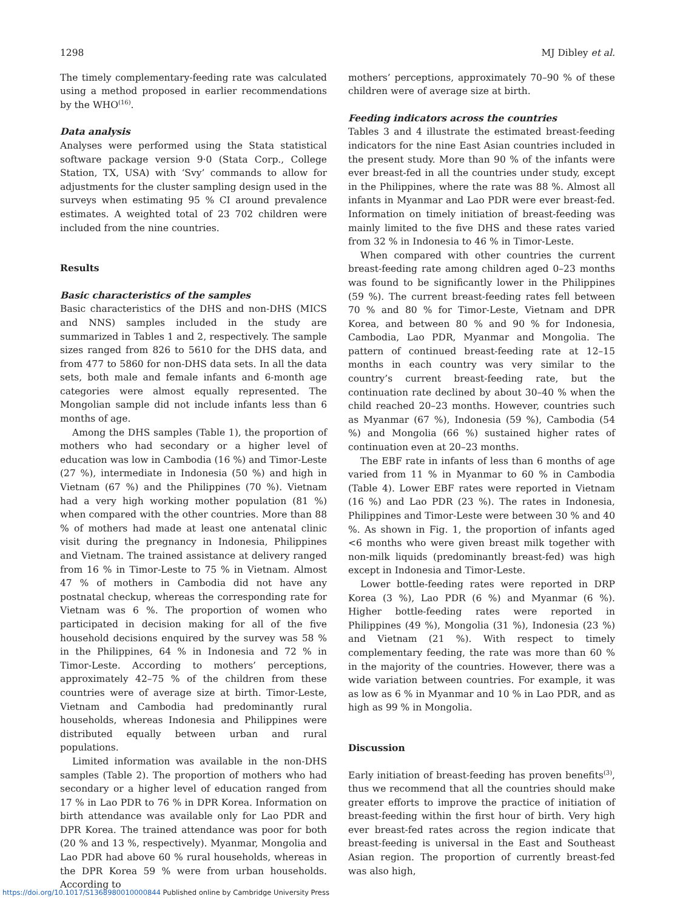1298 MJ Dibley et al.
The timely complementary-feeding rate was calculated using a method proposed in earlier recommendations by the WHO<sup>(16)</sup>.
Data analysis
Analyses were performed using the Stata statistical software package version 9·0 (Stata Corp., College Station, TX, USA) with ‘Svy’ commands to allow for adjustments for the cluster sampling design used in the surveys when estimating 95 % CI around prevalence estimates. A weighted total of 23 702 children were included from the nine countries.
Results
Basic characteristics of the samples
Basic characteristics of the DHS and non-DHS (MICS and NNS) samples included in the study are summarized in Tables 1 and 2, respectively. The sample sizes ranged from 826 to 5610 for the DHS data, and from 477 to 5860 for non-DHS data sets. In all the data sets, both male and female infants and 6-month age categories were almost equally represented. The Mongolian sample did not include infants less than 6 months of age.
Among the DHS samples (Table 1), the proportion of mothers who had secondary or a higher level of education was low in Cambodia (16 %) and Timor-Leste (27 %), intermediate in Indonesia (50 %) and high in Vietnam (67 %) and the Philippines (70 %). Vietnam had a very high working mother population (81 %) when compared with the other countries. More than 88 % of mothers had made at least one antenatal clinic visit during the pregnancy in Indonesia, Philippines and Vietnam. The trained assistance at delivery ranged from 16 % in Timor-Leste to 75 % in Vietnam. Almost 47 % of mothers in Cambodia did not have any postnatal checkup, whereas the corresponding rate for Vietnam was 6 %. The proportion of women who participated in decision making for all of the five household decisions enquired by the survey was 58 % in the Philippines, 64 % in Indonesia and 72 % in Timor-Leste. According to mothers’ perceptions, approximately 42–75 % of the children from these countries were of average size at birth. Timor-Leste, Vietnam and Cambodia had predominantly rural households, whereas Indonesia and Philippines were distributed equally between urban and rural populations.
Limited information was available in the non-DHS samples (Table 2). The proportion of mothers who had secondary or a higher level of education ranged from 17 % in Lao PDR to 76 % in DPR Korea. Information on birth attendance was available only for Lao PDR and DPR Korea. The trained attendance was poor for both (20 % and 13 %, respectively). Myanmar, Mongolia and Lao PDR had above 60 % rural households, whereas in the DPR Korea 59 % were from urban households. According to
mothers’ perceptions, approximately 70–90 % of these children were of average size at birth.
Feeding indicators across the countries
Tables 3 and 4 illustrate the estimated breast-feeding indicators for the nine East Asian countries included in the present study. More than 90 % of the infants were ever breast-fed in all the countries under study, except in the Philippines, where the rate was 88 %. Almost all infants in Myanmar and Lao PDR were ever breast-fed. Information on timely initiation of breast-feeding was mainly limited to the five DHS and these rates varied from 32 % in Indonesia to 46 % in Timor-Leste.
When compared with other countries the current breast-feeding rate among children aged 0–23 months was found to be significantly lower in the Philippines (59 %). The current breast-feeding rates fell between 70 % and 80 % for Timor-Leste, Vietnam and DPR Korea, and between 80 % and 90 % for Indonesia, Cambodia, Lao PDR, Myanmar and Mongolia. The pattern of continued breast-feeding rate at 12–15 months in each country was very similar to the country’s current breast-feeding rate, but the continuation rate declined by about 30–40 % when the child reached 20–23 months. However, countries such as Myanmar (67 %), Indonesia (59 %), Cambodia (54 %) and Mongolia (66 %) sustained higher rates of continuation even at 20–23 months.
The EBF rate in infants of less than 6 months of age varied from 11 % in Myanmar to 60 % in Cambodia (Table 4). Lower EBF rates were reported in Vietnam (16 %) and Lao PDR (23 %). The rates in Indonesia, Philippines and Timor-Leste were between 30 % and 40 %. As shown in Fig. 1, the proportion of infants aged <6 months who were given breast milk together with non-milk liquids (predominantly breast-fed) was high except in Indonesia and Timor-Leste.
Lower bottle-feeding rates were reported in DRP Korea (3 %), Lao PDR (6 %) and Myanmar (6 %). Higher bottle-feeding rates were reported in Philippines (49 %), Mongolia (31 %), Indonesia (23 %) and Vietnam (21 %). With respect to timely complementary feeding, the rate was more than 60 % in the majority of the countries. However, there was a wide variation between countries. For example, it was as low as 6 % in Myanmar and 10 % in Lao PDR, and as high as 99 % in Mongolia.
Discussion
Early initiation of breast-feeding has proven benefits<sup>(3)</sup>, thus we recommend that all the countries should make greater efforts to improve the practice of initiation of breast-feeding within the first hour of birth. Very high ever breast-fed rates across the region indicate that breast-feeding is universal in the East and Southeast Asian region. The proportion of currently breast-fed was also high,
https://doi.org/10.1017/S1368980010000844 Published online by Cambridge University Press